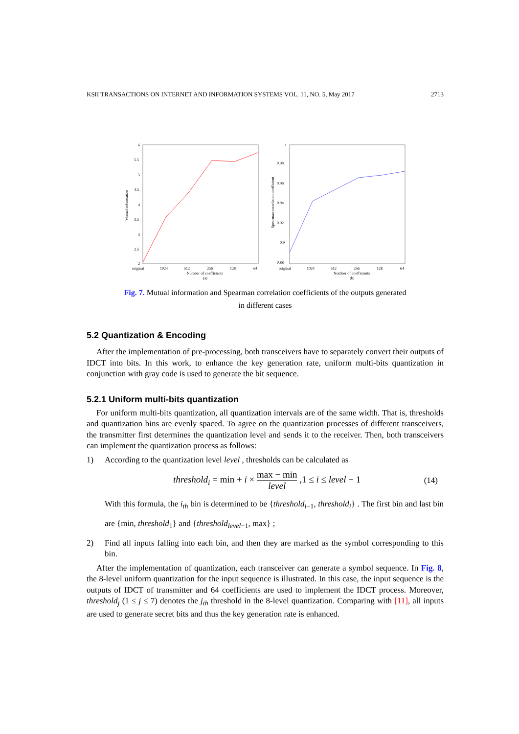KSII TRANSACTIONS ON INTERNET AND INFORMATION SYSTEMS VOL. 11, NO. 5, May 2017 2713
6
5.5
5
4.5
4
3.5
3
2.5
2
original
1024
512
256
128
64
Number of coefficients
(a)
Mutual information
1
0.98
0.96
0.94
0.92
0.9
0.88
original
1024
512
256
128
64
Number of coefficients
(b)
Spearman correlation coefficient
Fig. 7. Mutual information and Spearman correlation coefficients of the outputs generated
in different cases
5.2 Quantization & Encoding
After the implementation of pre-processing, both transceivers have to separately convert their outputs of IDCT into bits. In this work, to enhance the key generation rate, uniform multi-bits quantization in conjunction with gray code is used to generate the bit sequence.
5.2.1 Uniform multi-bits quantization
For uniform multi-bits quantization, all quantization intervals are of the same width. That is, thresholds and quantization bins are evenly spaced. To agree on the quantization processes of different transceivers, the transmitter first determines the quantization level and sends it to the receiver. Then, both transceivers can implement the quantization process as follows:
1) According to the quantization level level , thresholds can be calculated as
threshold<sub>i</sub> = min + i × max − min level ,1 ≤ i ≤ level − 1 (14)
With this formula, the i<sub>th</sub> bin is determined to be {threshold<sub>i−1</sub>, threshold<sub>i</sub>} . The first bin and last bin are {min, threshold<sub>1</sub>} and {threshold<sub>level−1</sub>, max} ;
2) Find all inputs falling into each bin, and then they are marked as the symbol corresponding to this bin.
After the implementation of quantization, each transceiver can generate a symbol sequence. In Fig. 8, the 8-level uniform quantization for the input sequence is illustrated. In this case, the input sequence is the outputs of IDCT of transmitter and 64 coefficients are used to implement the IDCT process. Moreover, threshold<sub>j</sub> (1 ≤ j ≤ 7) denotes the j<sub>th</sub> threshold in the 8-level quantization. Comparing with [11], all inputs are used to generate secret bits and thus the key generation rate is enhanced.